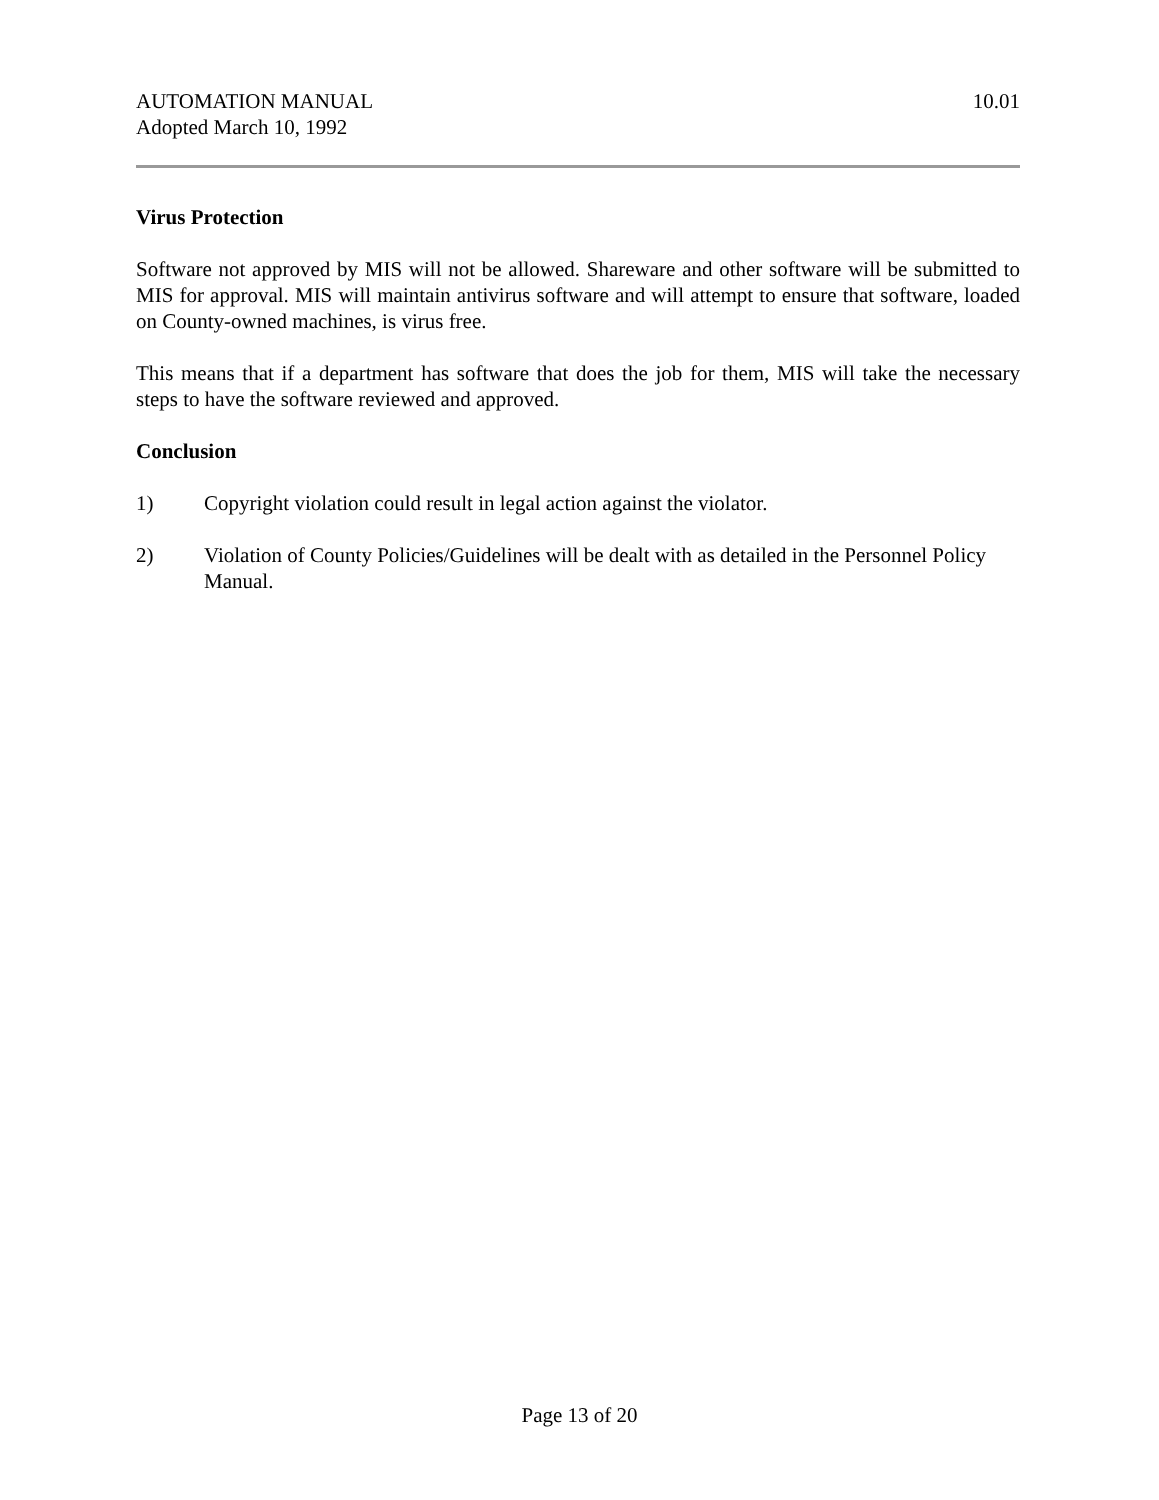AUTOMATION MANUAL
Adopted March 10, 1992
10.01
Virus Protection
Software not approved by MIS will not be allowed. Shareware and other software will be submitted to MIS for approval. MIS will maintain antivirus software and will attempt to ensure that software, loaded on County-owned machines, is virus free.
This means that if a department has software that does the job for them, MIS will take the necessary steps to have the software reviewed and approved.
Conclusion
1) Copyright violation could result in legal action against the violator.
2) Violation of County Policies/Guidelines will be dealt with as detailed in the Personnel Policy Manual.
Page 13 of 20